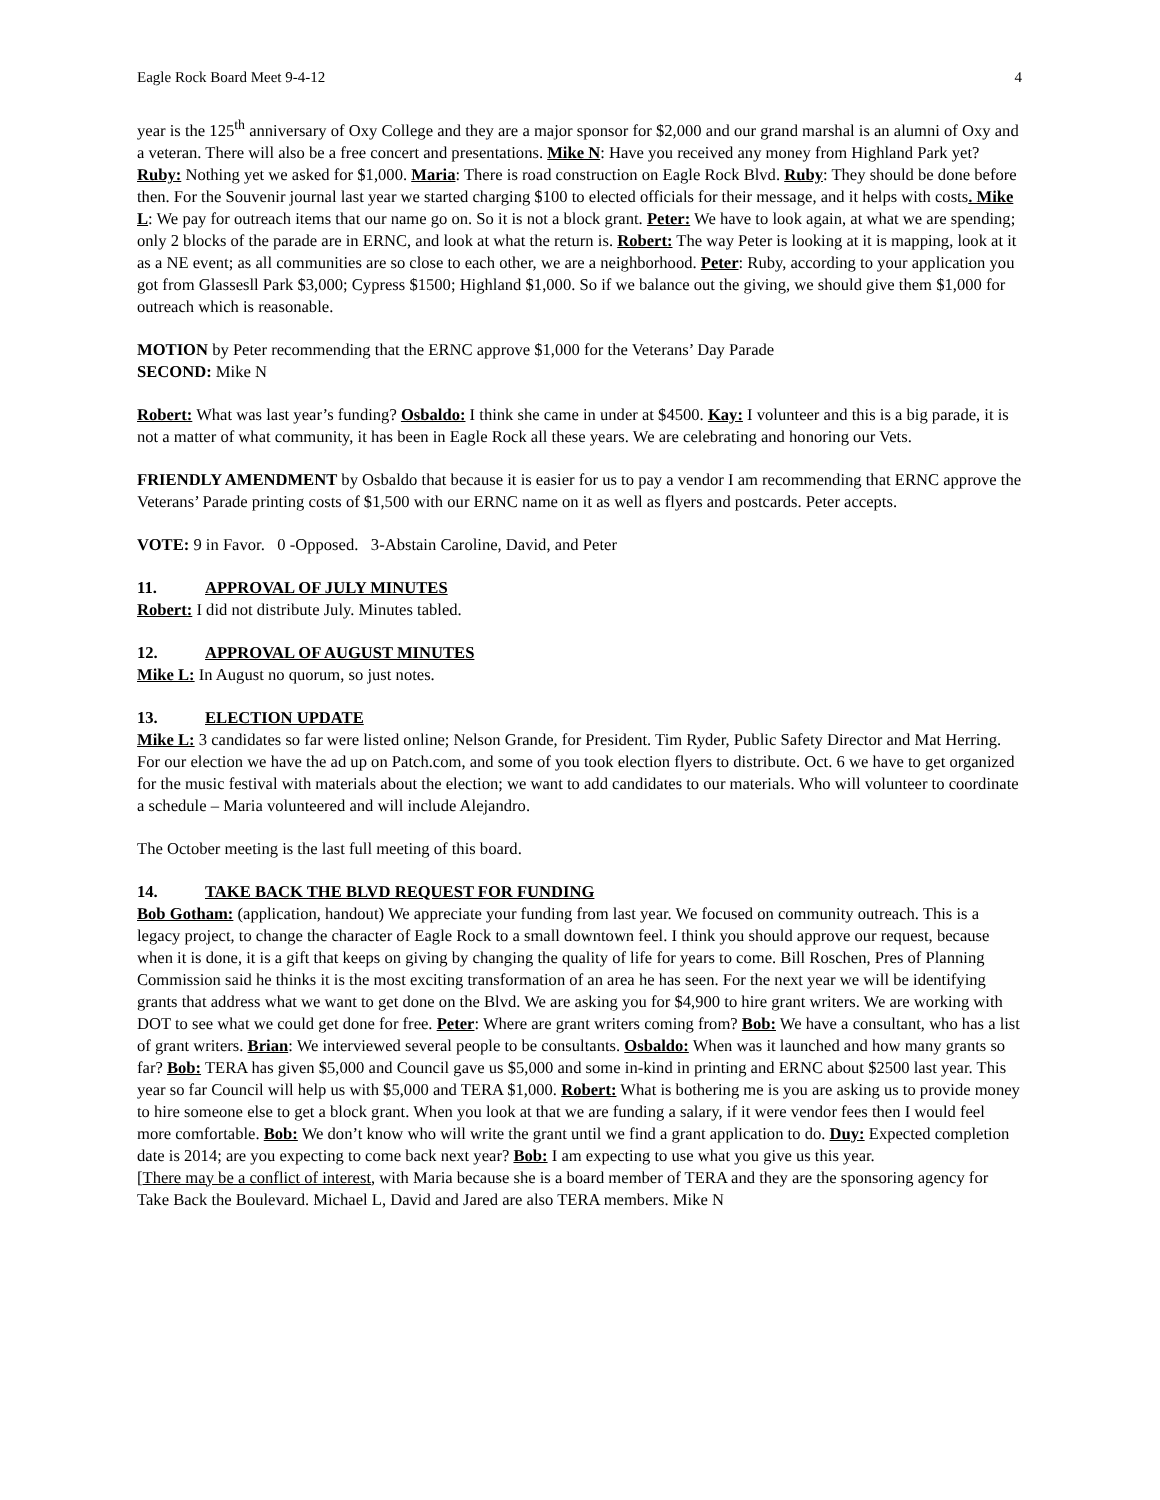Eagle Rock Board Meet 9-4-12 4
year is the 125<sup>th</sup> anniversary of Oxy College and they are a major sponsor for $2,000 and our grand marshal is an alumni of Oxy and a veteran. There will also be a free concert and presentations. Mike N: Have you received any money from Highland Park yet? Ruby: Nothing yet we asked for $1,000. Maria: There is road construction on Eagle Rock Blvd. Ruby: They should be done before then. For the Souvenir journal last year we started charging $100 to elected officials for their message, and it helps with costs. Mike L: We pay for outreach items that our name go on. So it is not a block grant. Peter: We have to look again, at what we are spending; only 2 blocks of the parade are in ERNC, and look at what the return is. Robert: The way Peter is looking at it is mapping, look at it as a NE event; as all communities are so close to each other, we are a neighborhood. Peter: Ruby, according to your application you got from Glassesll Park $3,000; Cypress $1500; Highland $1,000. So if we balance out the giving, we should give them $1,000 for outreach which is reasonable.
MOTION by Peter recommending that the ERNC approve $1,000 for the Veterans’ Day Parade
SECOND: Mike N
Robert: What was last year’s funding? Osbaldo: I think she came in under at $4500. Kay: I volunteer and this is a big parade, it is not a matter of what community, it has been in Eagle Rock all these years. We are celebrating and honoring our Vets.
FRIENDLY AMENDMENT by Osbaldo that because it is easier for us to pay a vendor I am recommending that ERNC approve the Veterans’ Parade printing costs of $1,500 with our ERNC name on it as well as flyers and postcards. Peter accepts.
VOTE: 9 in Favor. 0 -Opposed. 3-Abstain Caroline, David, and Peter
11. APPROVAL OF JULY MINUTES
Robert: I did not distribute July. Minutes tabled.
12. APPROVAL OF AUGUST MINUTES
Mike L: In August no quorum, so just notes.
13. ELECTION UPDATE
Mike L: 3 candidates so far were listed online; Nelson Grande, for President. Tim Ryder, Public Safety Director and Mat Herring. For our election we have the ad up on Patch.com, and some of you took election flyers to distribute. Oct. 6 we have to get organized for the music festival with materials about the election; we want to add candidates to our materials. Who will volunteer to coordinate a schedule – Maria volunteered and will include Alejandro.
The October meeting is the last full meeting of this board.
14. TAKE BACK THE BLVD REQUEST FOR FUNDING
Bob Gotham: (application, handout) We appreciate your funding from last year. We focused on community outreach. This is a legacy project, to change the character of Eagle Rock to a small downtown feel. I think you should approve our request, because when it is done, it is a gift that keeps on giving by changing the quality of life for years to come. Bill Roschen, Pres of Planning Commission said he thinks it is the most exciting transformation of an area he has seen. For the next year we will be identifying grants that address what we want to get done on the Blvd. We are asking you for $4,900 to hire grant writers. We are working with DOT to see what we could get done for free. Peter: Where are grant writers coming from? Bob: We have a consultant, who has a list of grant writers. Brian: We interviewed several people to be consultants. Osbaldo: When was it launched and how many grants so far? Bob: TERA has given $5,000 and Council gave us $5,000 and some in-kind in printing and ERNC about $2500 last year. This year so far Council will help us with $5,000 and TERA $1,000. Robert: What is bothering me is you are asking us to provide money to hire someone else to get a block grant. When you look at that we are funding a salary, if it were vendor fees then I would feel more comfortable. Bob: We don’t know who will write the grant until we find a grant application to do. Duy: Expected completion date is 2014; are you expecting to come back next year? Bob: I am expecting to use what you give us this year.
[There may be a conflict of interest, with Maria because she is a board member of TERA and they are the sponsoring agency for Take Back the Boulevard. Michael L, David and Jared are also TERA members. Mike N